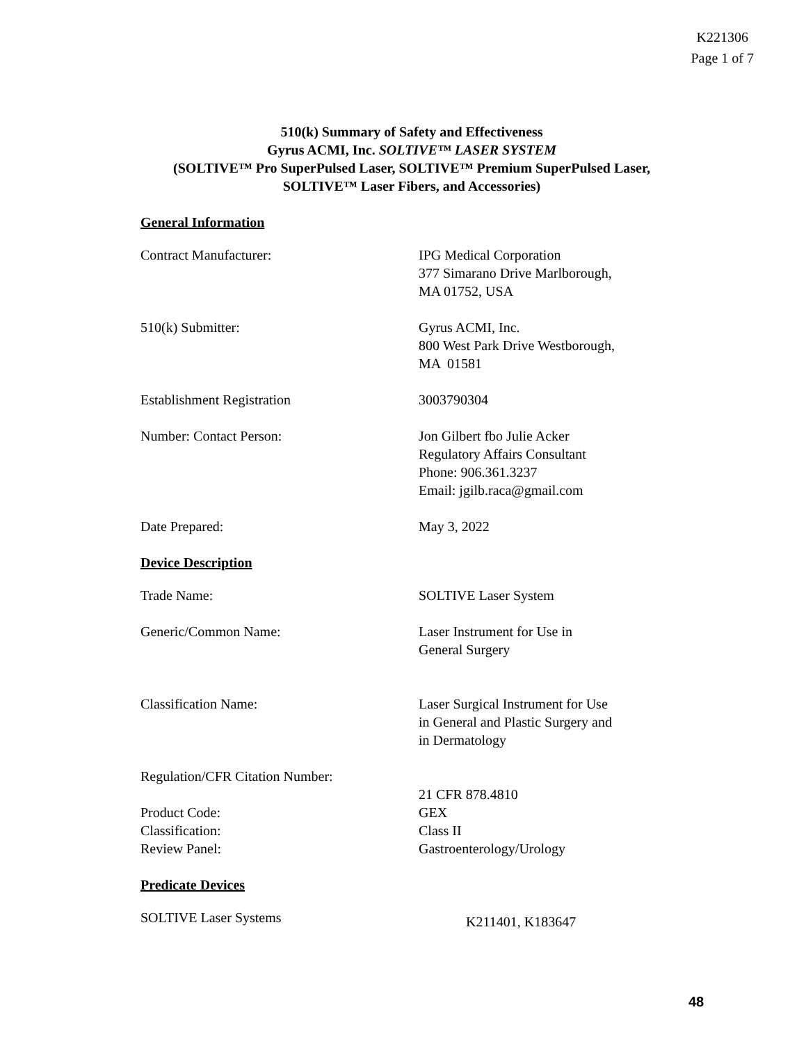K221306
Page 1 of 7
510(k) Summary of Safety and Effectiveness
Gyrus ACMI, Inc. SOLTIVE™ LASER SYSTEM
(SOLTIVE™ Pro SuperPulsed Laser, SOLTIVE™ Premium SuperPulsed Laser,
SOLTIVE™ Laser Fibers, and Accessories)
General Information
Contract Manufacturer: IPG Medical Corporation
377 Simarano Drive Marlborough,
MA 01752, USA
510(k) Submitter: Gyrus ACMI, Inc.
800 West Park Drive Westborough,
MA 01581
Establishment Registration 3003790304
Number: Contact Person: Jon Gilbert fbo Julie Acker
Regulatory Affairs Consultant
Phone: 906.361.3237
Email: jgilb.raca@gmail.com
Date Prepared: May 3, 2022
Device Description
Trade Name: SOLTIVE Laser System
Generic/Common Name: Laser Instrument for Use in
General Surgery
Classification Name: Laser Surgical Instrument for Use
in General and Plastic Surgery and
in Dermatology
Regulation/CFR Citation Number:
21 CFR 878.4810
Product Code: GEX
Classification: Class II
Review Panel: Gastroenterology/Urology
Predicate Devices
SOLTIVE Laser Systems
K211401, K183647
48